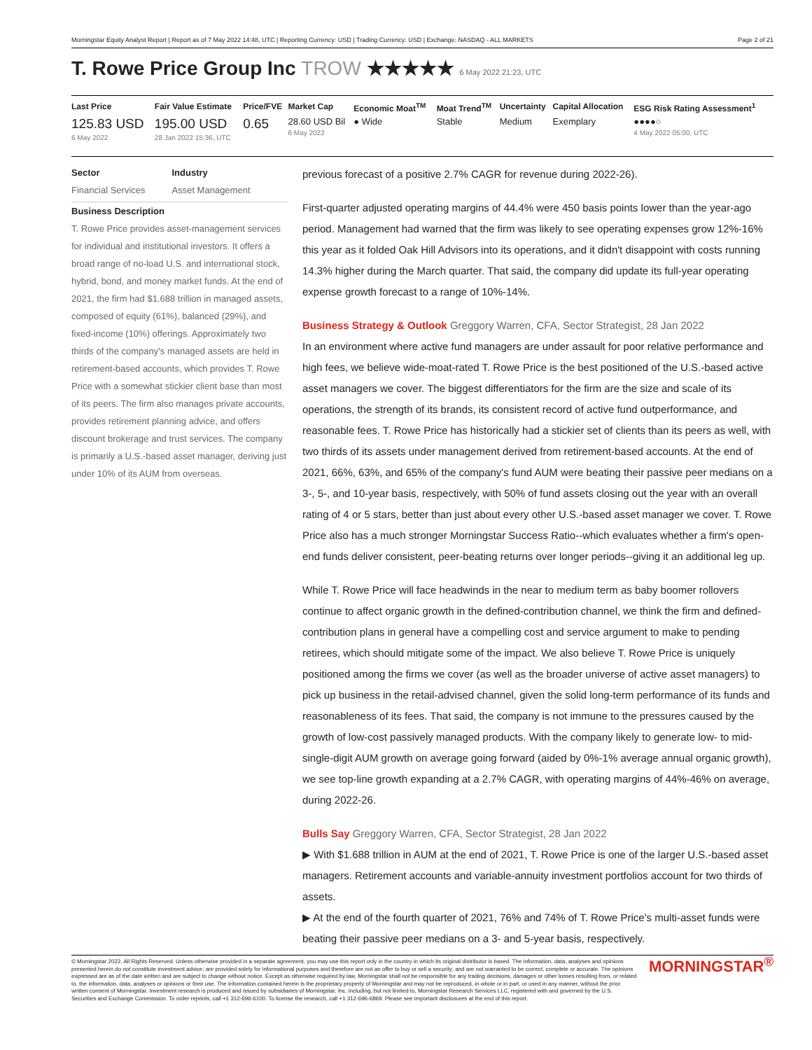Morningstar Equity Analyst Report | Report as of 7 May 2022 14:48, UTC | Reporting Currency: USD | Trading Currency: USD | Exchange: NASDAQ - ALL MARKETS Page 2 of 21
T. Rowe Price Group Inc TROW ★★★★★ 6 May 2022 21:23, UTC
| Last Price | Fair Value Estimate | Price/FVE | Market Cap | Economic Moat<sup>TM</sup> | Moat Trend<sup>TM</sup> | Uncertainty | Capital Allocation | ESG Risk Rating Assessment<sup>1</sup> |
| --- | --- | --- | --- | --- | --- | --- | --- | --- |
| 125.83 USD 6 May 2022 | 195.00 USD 28 Jan 2022 15:36, UTC | 0.65 | 28.60 USD Bil 6 May 2022 | ● Wide | Stable | Medium | Exemplary | ●●●●○ 4 May 2022 05:00, UTC |
Sector
Financial Services
Industry
Asset Management
Business Description
T. Rowe Price provides asset-management services for individual and institutional investors. It offers a broad range of no-load U.S. and international stock, hybrid, bond, and money market funds. At the end of 2021, the firm had $1.688 trillion in managed assets, composed of equity (61%), balanced (29%), and fixed-income (10%) offerings. Approximately two thirds of the company's managed assets are held in retirement-based accounts, which provides T. Rowe Price with a somewhat stickier client base than most of its peers. The firm also manages private accounts, provides retirement planning advice, and offers discount brokerage and trust services. The company is primarily a U.S.-based asset manager, deriving just under 10% of its AUM from overseas.
previous forecast of a positive 2.7% CAGR for revenue during 2022-26).
First-quarter adjusted operating margins of 44.4% were 450 basis points lower than the year-ago period. Management had warned that the firm was likely to see operating expenses grow 12%-16% this year as it folded Oak Hill Advisors into its operations, and it didn't disappoint with costs running 14.3% higher during the March quarter. That said, the company did update its full-year operating expense growth forecast to a range of 10%-14%.
Business Strategy & Outlook Greggory Warren, CFA, Sector Strategist, 28 Jan 2022
In an environment where active fund managers are under assault for poor relative performance and high fees, we believe wide-moat-rated T. Rowe Price is the best positioned of the U.S.-based active asset managers we cover. The biggest differentiators for the firm are the size and scale of its operations, the strength of its brands, its consistent record of active fund outperformance, and reasonable fees. T. Rowe Price has historically had a stickier set of clients than its peers as well, with two thirds of its assets under management derived from retirement-based accounts. At the end of 2021, 66%, 63%, and 65% of the company's fund AUM were beating their passive peer medians on a 3-, 5-, and 10-year basis, respectively, with 50% of fund assets closing out the year with an overall rating of 4 or 5 stars, better than just about every other U.S.-based asset manager we cover. T. Rowe Price also has a much stronger Morningstar Success Ratio--which evaluates whether a firm's open-end funds deliver consistent, peer-beating returns over longer periods--giving it an additional leg up.
While T. Rowe Price will face headwinds in the near to medium term as baby boomer rollovers continue to affect organic growth in the defined-contribution channel, we think the firm and defined-contribution plans in general have a compelling cost and service argument to make to pending retirees, which should mitigate some of the impact. We also believe T. Rowe Price is uniquely positioned among the firms we cover (as well as the broader universe of active asset managers) to pick up business in the retail-advised channel, given the solid long-term performance of its funds and reasonableness of its fees. That said, the company is not immune to the pressures caused by the growth of low-cost passively managed products. With the company likely to generate low- to mid-single-digit AUM growth on average going forward (aided by 0%-1% average annual organic growth), we see top-line growth expanding at a 2.7% CAGR, with operating margins of 44%-46% on average, during 2022-26.
Bulls Say Greggory Warren, CFA, Sector Strategist, 28 Jan 2022
▶ With $1.688 trillion in AUM at the end of 2021, T. Rowe Price is one of the larger U.S.-based asset managers. Retirement accounts and variable-annuity investment portfolios account for two thirds of assets.
▶ At the end of the fourth quarter of 2021, 76% and 74% of T. Rowe Price's multi-asset funds were beating their passive peer medians on a 3- and 5-year basis, respectively.
© Morningstar 2022. All Rights Reserved. Unless otherwise provided in a separate agreement, you may use this report only in the country in which its original distributor is based. The information, data, analyses and opinions presented herein do not constitute investment advice; are provided solely for informational purposes and therefore are not an offer to buy or sell a security; and are not warranted to be correct, complete or accurate. The opinions expressed are as of the date written and are subject to change without notice. Except as otherwise required by law, Morningstar shall not be responsible for any trading decisions, damages or other losses resulting from, or related to, the information, data, analyses or opinions or their use. The information contained herein is the proprietary property of Morningstar and may not be reproduced, in whole or in part, or used in any manner, without the prior written consent of Morningstar. Investment research is produced and issued by subsidiaries of Morningstar, Inc. including, but not limited to, Morningstar Research Services LLC, registered with and governed by the U.S. Securities and Exchange Commission. To order reprints, call +1 312-696-6100. To license the research, call +1 312-696-6869. Please see important disclosures at the end of this report.
MORNINGSTAR<sup>®</sup>